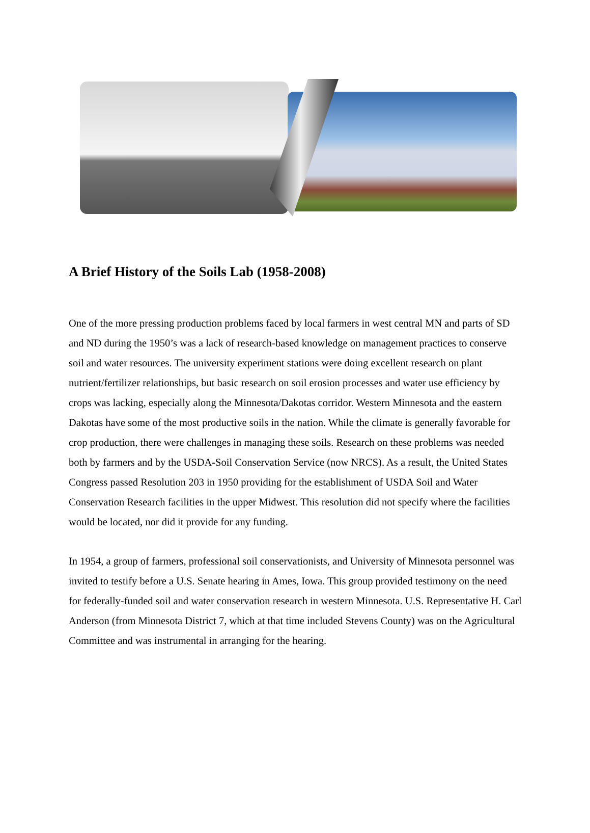A Brief History of the Soils Lab (1958-2008)
One of the more pressing production problems faced by local farmers in west central MN and parts of SD and ND during the 1950’s was a lack of research-based knowledge on management practices to conserve soil and water resources. The university experiment stations were doing excellent research on plant nutrient/fertilizer relationships, but basic research on soil erosion processes and water use efficiency by crops was lacking, especially along the Minnesota/Dakotas corridor. Western Minnesota and the eastern Dakotas have some of the most productive soils in the nation. While the climate is generally favorable for crop production, there were challenges in managing these soils. Research on these problems was needed both by farmers and by the USDA-Soil Conservation Service (now NRCS). As a result, the United States Congress passed Resolution 203 in 1950 providing for the establishment of USDA Soil and Water Conservation Research facilities in the upper Midwest. This resolution did not specify where the facilities would be located, nor did it provide for any funding.
In 1954, a group of farmers, professional soil conservationists, and University of Minnesota personnel was invited to testify before a U.S. Senate hearing in Ames, Iowa. This group provided testimony on the need for federally-funded soil and water conservation research in western Minnesota. U.S. Representative H. Carl Anderson (from Minnesota District 7, which at that time included Stevens County) was on the Agricultural Committee and was instrumental in arranging for the hearing.